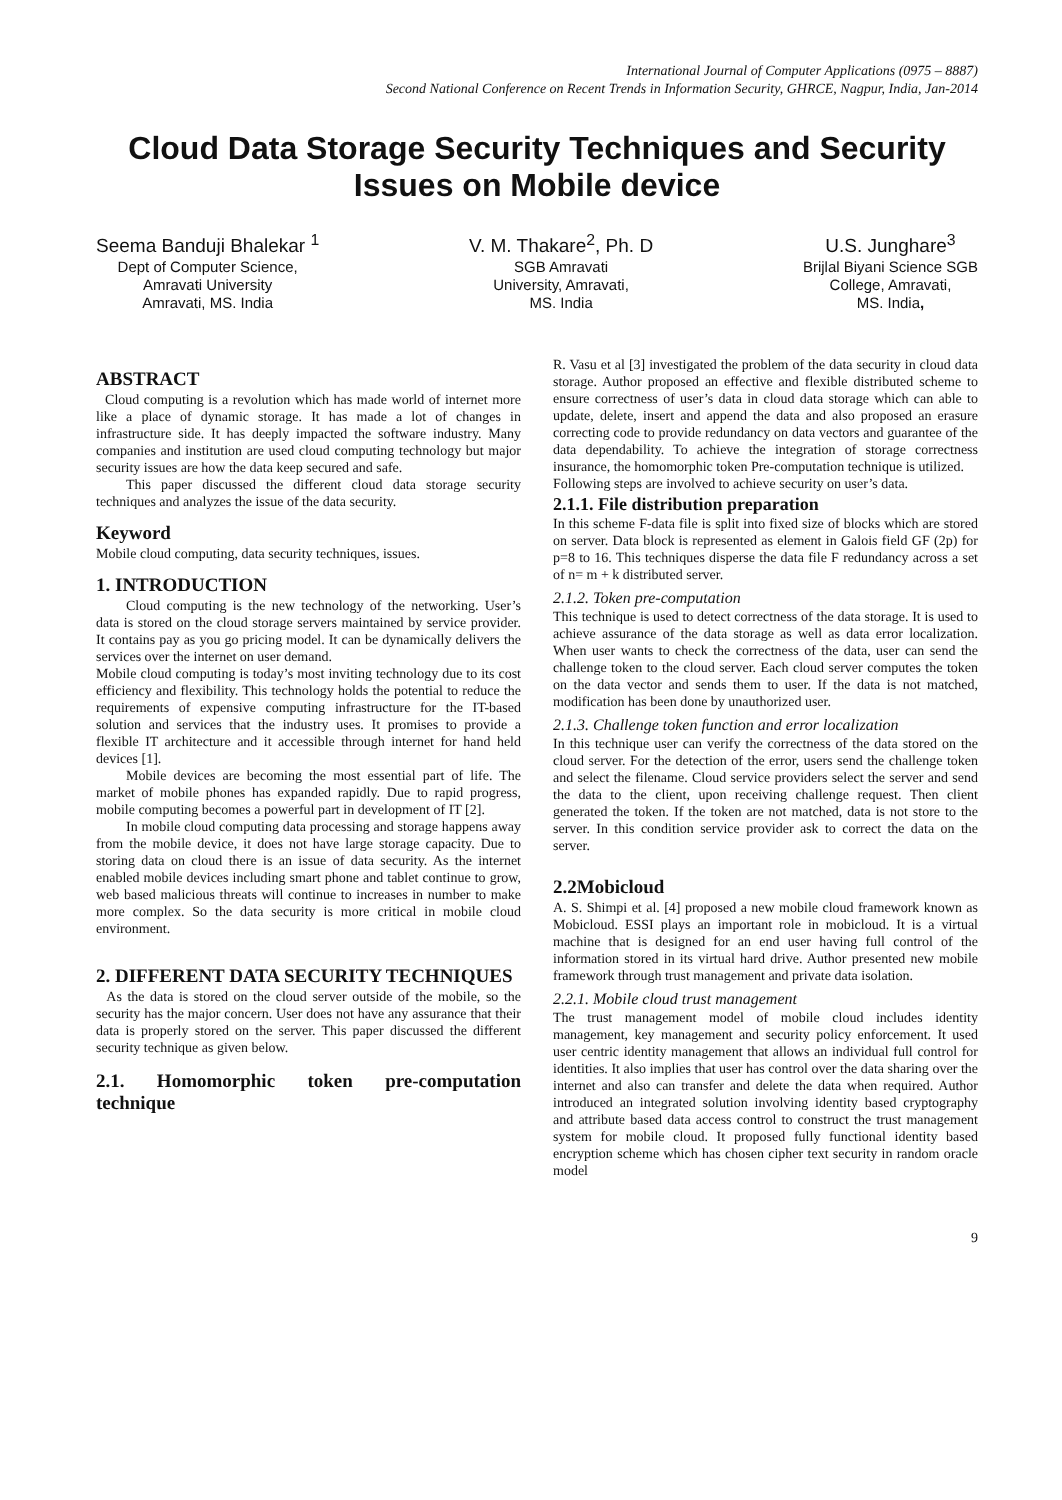International Journal of Computer Applications (0975 – 8887)
Second National Conference on Recent Trends in Information Security, GHRCE, Nagpur, India, Jan-2014
Cloud Data Storage Security Techniques and Security Issues on Mobile device
Seema Banduji Bhalekar <sup>1</sup>
Dept of Computer Science,
Amravati University
Amravati, MS. India
V. M. Thakare<sup>2</sup>, Ph. D
SGB Amravati
University, Amravati,
MS. India
U.S. Junghare<sup>3</sup>
Brijlal Biyani Science SGB
College, Amravati,
MS. India,
ABSTRACT
Cloud computing is a revolution which has made world of internet more like a place of dynamic storage. It has made a lot of changes in infrastructure side. It has deeply impacted the software industry. Many companies and institution are used cloud computing technology but major security issues are how the data keep secured and safe.
This paper discussed the different cloud data storage security techniques and analyzes the issue of the data security.
Keyword
Mobile cloud computing, data security techniques, issues.
1. INTRODUCTION
Cloud computing is the new technology of the networking. User’s data is stored on the cloud storage servers maintained by service provider. It contains pay as you go pricing model. It can be dynamically delivers the services over the internet on user demand.
Mobile cloud computing is today’s most inviting technology due to its cost efficiency and flexibility. This technology holds the potential to reduce the requirements of expensive computing infrastructure for the IT-based solution and services that the industry uses. It promises to provide a flexible IT architecture and it accessible through internet for hand held devices [1].
Mobile devices are becoming the most essential part of life. The market of mobile phones has expanded rapidly. Due to rapid progress, mobile computing becomes a powerful part in development of IT [2].
In mobile cloud computing data processing and storage happens away from the mobile device, it does not have large storage capacity. Due to storing data on cloud there is an issue of data security. As the internet enabled mobile devices including smart phone and tablet continue to grow, web based malicious threats will continue to increases in number to make more complex. So the data security is more critical in mobile cloud environment.
2. DIFFERENT DATA SECURITY TECHNIQUES
As the data is stored on the cloud server outside of the mobile, so the security has the major concern. User does not have any assurance that their data is properly stored on the server. This paper discussed the different security technique as given below.
2.1. Homomorphic token pre-computation technique
R. Vasu et al [3] investigated the problem of the data security in cloud data storage. Author proposed an effective and flexible distributed scheme to ensure correctness of user’s data in cloud data storage which can able to update, delete, insert and append the data and also proposed an erasure correcting code to provide redundancy on data vectors and guarantee of the data dependability. To achieve the integration of storage correctness insurance, the homomorphic token Pre-computation technique is utilized.
Following steps are involved to achieve security on user’s data.
2.1.1. File distribution preparation
In this scheme F-data file is split into fixed size of blocks which are stored on server. Data block is represented as element in Galois field GF (2p) for p=8 to 16. This techniques disperse the data file F redundancy across a set of n= m + k distributed server.
2.1.2. Token pre-computation
This technique is used to detect correctness of the data storage. It is used to achieve assurance of the data storage as well as data error localization. When user wants to check the correctness of the data, user can send the challenge token to the cloud server. Each cloud server computes the token on the data vector and sends them to user. If the data is not matched, modification has been done by unauthorized user.
2.1.3. Challenge token function and error localization
In this technique user can verify the correctness of the data stored on the cloud server. For the detection of the error, users send the challenge token and select the filename. Cloud service providers select the server and send the data to the client, upon receiving challenge request. Then client generated the token. If the token are not matched, data is not store to the server. In this condition service provider ask to correct the data on the server.
2.2Mobicloud
A. S. Shimpi et al. [4] proposed a new mobile cloud framework known as Mobicloud. ESSI plays an important role in mobicloud. It is a virtual machine that is designed for an end user having full control of the information stored in its virtual hard drive. Author presented new mobile framework through trust management and private data isolation.
2.2.1. Mobile cloud trust management
The trust management model of mobile cloud includes identity management, key management and security policy enforcement. It used user centric identity management that allows an individual full control for identities. It also implies that user has control over the data sharing over the internet and also can transfer and delete the data when required. Author introduced an integrated solution involving identity based cryptography and attribute based data access control to construct the trust management system for mobile cloud. It proposed fully functional identity based encryption scheme which has chosen cipher text security in random oracle model
9